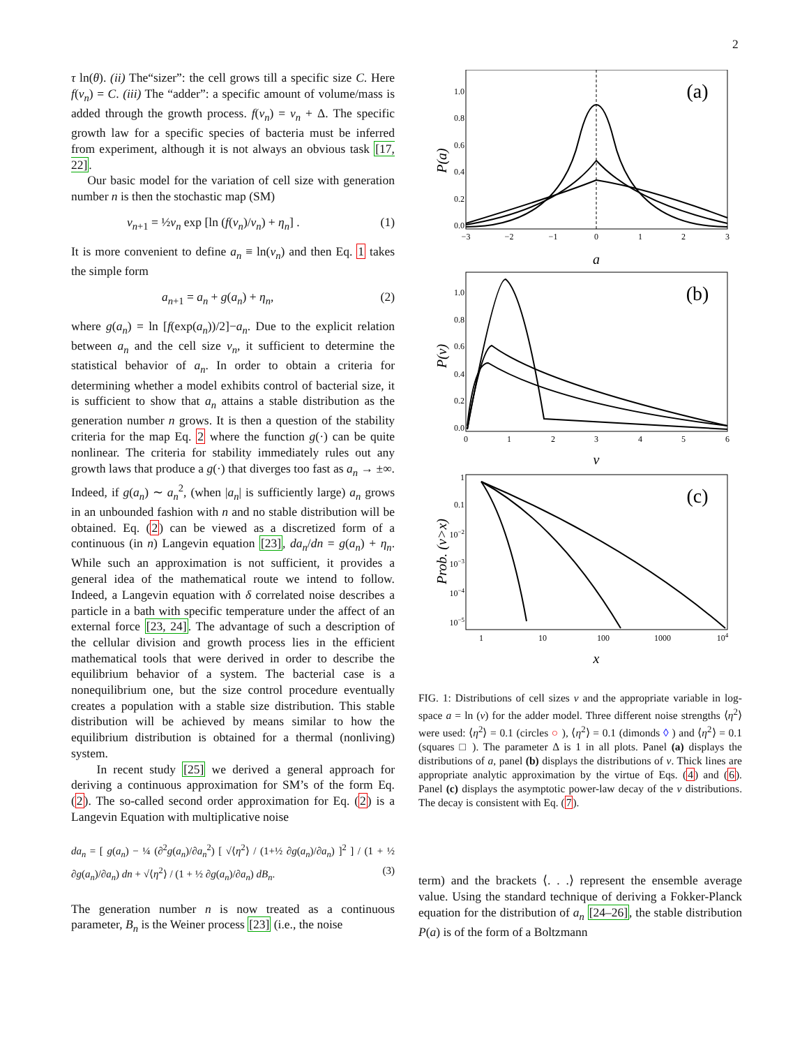2
τ ln(θ). (ii) The“sizer”: the cell grows till a specific size C. Here f(v<sub>n</sub>) = C. (iii) The “adder”: a specific amount of volume/mass is added through the growth process. f(v<sub>n</sub>) = v<sub>n</sub> + Δ. The specific growth law for a specific species of bacteria must be inferred from experiment, although it is not always an obvious task [17, 22].
Our basic model for the variation of cell size with generation number n is then the stochastic map (SM)
v<sub>n+1</sub> = ½v<sub>n</sub> exp [ln (f(v<sub>n</sub>)/v<sub>n</sub>) + η<sub>n</sub>] . (1)
It is more convenient to define a<sub>n</sub> ≡ ln(v<sub>n</sub>) and then Eq. 1 takes the simple form
a<sub>n+1</sub> = a<sub>n</sub> + g(a<sub>n</sub>) + η<sub>n</sub>, (2)
where g(a<sub>n</sub>) = ln [f(exp(a<sub>n</sub>))/2]−a<sub>n</sub>. Due to the explicit relation between a<sub>n</sub> and the cell size v<sub>n</sub>, it sufficient to determine the statistical behavior of a<sub>n</sub>. In order to obtain a criteria for determining whether a model exhibits control of bacterial size, it is sufficient to show that a<sub>n</sub> attains a stable distribution as the generation number n grows. It is then a question of the stability criteria for the map Eq. 2 where the function g(·) can be quite nonlinear. The criteria for stability immediately rules out any growth laws that produce a g(·) that diverges too fast as a<sub>n</sub> → ±∞. Indeed, if g(a<sub>n</sub>) ∼ a<sub>n</sub><sup>2</sup>, (when |a<sub>n</sub>| is sufficiently large) a<sub>n</sub> grows in an unbounded fashion with n and no stable distribution will be obtained. Eq. (2) can be viewed as a discretized form of a continuous (in n) Langevin equation [23], da<sub>n</sub>/dn = g(a<sub>n</sub>) + η<sub>n</sub>. While such an approximation is not sufficient, it provides a general idea of the mathematical route we intend to follow. Indeed, a Langevin equation with δ correlated noise describes a particle in a bath with specific temperature under the affect of an external force [23, 24]. The advantage of such a description of the cellular division and growth process lies in the efficient mathematical tools that were derived in order to describe the equilibrium behavior of a system. The bacterial case is a nonequilibrium one, but the size control procedure eventually creates a population with a stable size distribution. This stable distribution will be achieved by means similar to how the equilibrium distribution is obtained for a thermal (nonliving) system.
In recent study [25] we derived a general approach for deriving a continuous approximation for SM’s of the form Eq. (2). The so-called second order approximation for Eq. (2) is a Langevin Equation with multiplicative noise
da<sub>n</sub> = [ g(a<sub>n</sub>) − ¼ (∂<sup>2</sup>g(a<sub>n</sub>)/∂a<sub>n</sub><sup>2</sup>) [ √⟨η<sup>2</sup>⟩ / (1+½ ∂g(a<sub>n</sub>)/∂a<sub>n</sub>) ]<sup>2</sup> ] / (1 + ½ ∂g(a<sub>n</sub>)/∂a<sub>n</sub>) dn + √⟨η<sup>2</sup>⟩ / (1 + ½ ∂g(a<sub>n</sub>)/∂a<sub>n</sub>) dB<sub>n</sub>. (3)
The generation number n is now treated as a continuous parameter, B<sub>n</sub> is the Weiner process [23] (i.e., the noise
(a)
(b)
(c)
−3
−2
−1
0
1
2
3
a
0
1
2
3
4
5
6
v
1
10
100
1000
104
x
P(a)
P(v)
Prob. (v>x)
1.0
0.8
0.6
0.4
0.2
0.0
1.0
0.8
0.6
0.4
0.2
0.0
1
0.1
10−2
10−3
10−4
10−5
FIG. 1: Distributions of cell sizes v and the appropriate variable in log-space a = ln (v) for the adder model. Three different noise strengths ⟨η<sup>2</sup>⟩ were used: ⟨η<sup>2</sup>⟩ = 0.1 (circles ○ ), ⟨η<sup>2</sup>⟩ = 0.1 (dimonds ◊ ) and ⟨η<sup>2</sup>⟩ = 0.1 (squares □ ). The parameter Δ is 1 in all plots. Panel (a) displays the distributions of a, panel (b) displays the distributions of v. Thick lines are appropriate analytic approximation by the virtue of Eqs. (4) and (6). Panel (c) displays the asymptotic power-law decay of the v distributions. The decay is consistent with Eq. (7).
term) and the brackets ⟨. . .⟩ represent the ensemble average value. Using the standard technique of deriving a Fokker-Planck equation for the distribution of a<sub>n</sub> [24–26], the stable distribution P(a) is of the form of a Boltzmann